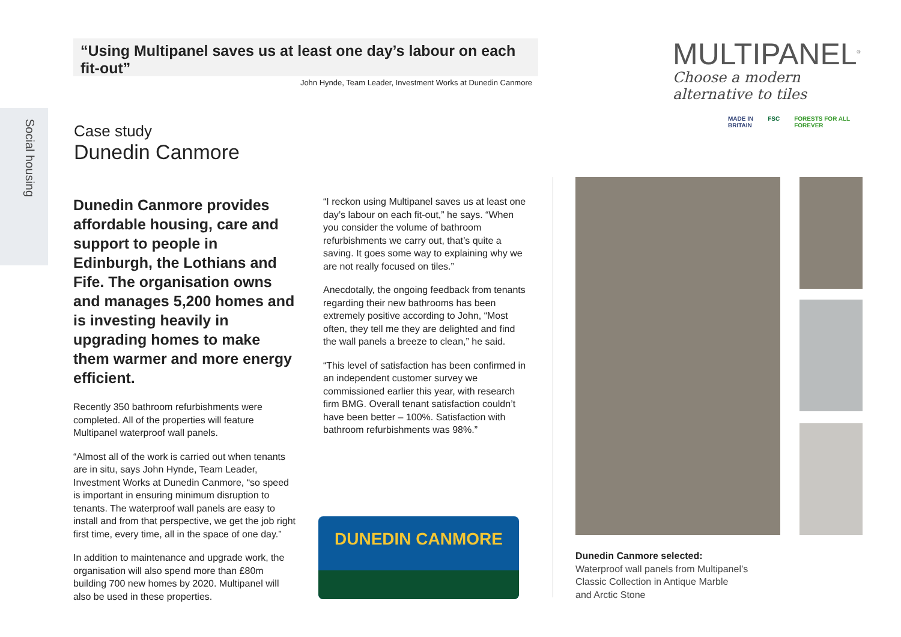“Using Multipanel saves us at least one day’s labour on each fit-out”
John Hynde, Team Leader, Investment Works at Dunedin Canmore
MULTIPANEL<sup>®</sup>
Choose a modern alternative to tiles
Social housing
Case study
Dunedin Canmore
MADE IN
BRITAIN FSC FORESTS FOR ALL
FOREVER
Dunedin Canmore provides affordable housing, care and support to people in Edinburgh, the Lothians and Fife. The organisation owns and manages 5,200 homes and is investing heavily in upgrading homes to make them warmer and more energy efficient.
Recently 350 bathroom refurbishments were completed. All of the properties will feature Multipanel waterproof wall panels.
“Almost all of the work is carried out when tenants are in situ, says John Hynde, Team Leader, Investment Works at Dunedin Canmore, “so speed is important in ensuring minimum disruption to tenants. The waterproof wall panels are easy to install and from that perspective, we get the job right first time, every time, all in the space of one day.”
In addition to maintenance and upgrade work, the organisation will also spend more than £80m building 700 new homes by 2020. Multipanel will also be used in these properties.
“I reckon using Multipanel saves us at least one day’s labour on each fit-out,” he says. “When you consider the volume of bathroom refurbishments we carry out, that’s quite a saving. It goes some way to explaining why we are not really focused on tiles.”
Anecdotally, the ongoing feedback from tenants regarding their new bathrooms has been extremely positive according to John, “Most often, they tell me they are delighted and find the wall panels a breeze to clean,” he said.
“This level of satisfaction has been confirmed in an independent customer survey we commissioned earlier this year, with research firm BMG. Overall tenant satisfaction couldn’t have been better – 100%. Satisfaction with bathroom refurbishments was 98%.”
DUNEDIN CANMORE
Dunedin Canmore selected:
Waterproof wall panels from Multipanel’s
Classic Collection in Antique Marble
and Arctic Stone